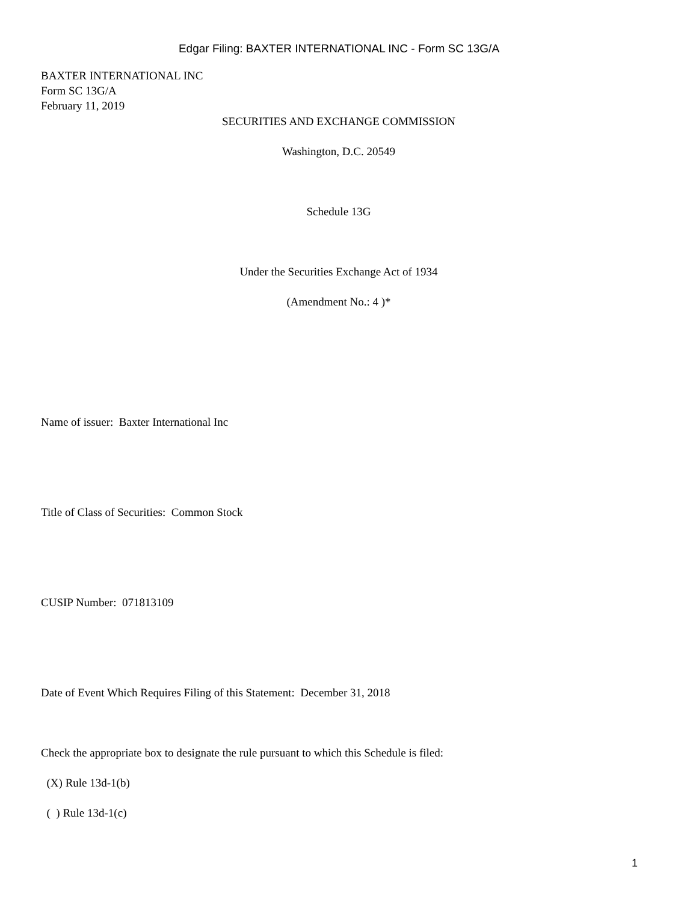Edgar Filing: BAXTER INTERNATIONAL INC - Form SC 13G/A
BAXTER INTERNATIONAL INC
Form SC 13G/A
February 11, 2019
SECURITIES AND EXCHANGE COMMISSION
Washington, D.C. 20549
Schedule 13G
Under the Securities Exchange Act of 1934
(Amendment No.: 4 )*
Name of issuer: Baxter International Inc
Title of Class of Securities: Common Stock
CUSIP Number: 071813109
Date of Event Which Requires Filing of this Statement: December 31, 2018
Check the appropriate box to designate the rule pursuant to which this Schedule is filed:
(X) Rule 13d-1(b)
( ) Rule 13d-1(c)
1